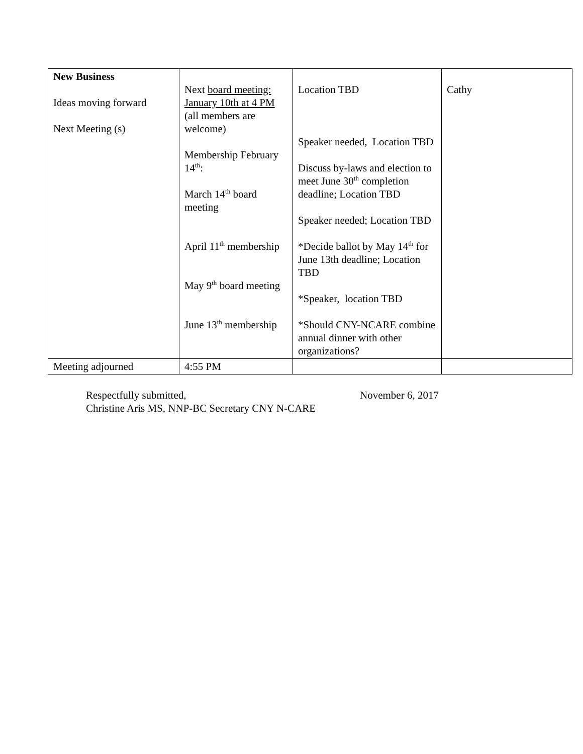| New Business Ideas moving forward Next Meeting (s) | Next board meeting: January 10th at 4 PM (all members are welcome) Membership February 14<sup>th</sup>: March 14<sup>th</sup> board meeting April 11<sup>th</sup> membership May 9<sup>th</sup> board meeting June 13<sup>th</sup> membership | Location TBD Speaker needed, Location TBD Discuss by-laws and election to meet June 30<sup>th</sup> completion deadline; Location TBD Speaker needed; Location TBD *Decide ballot by May 14<sup>th</sup> for June 13th deadline; Location TBD *Speaker, location TBD *Should CNY-NCARE combine annual dinner with other organizations? | Cathy |
| Meeting adjourned | 4:55 PM | | |
Respectfully submitted,
Christine Aris MS, NNP-BC Secretary CNY N-CARE
November 6, 2017